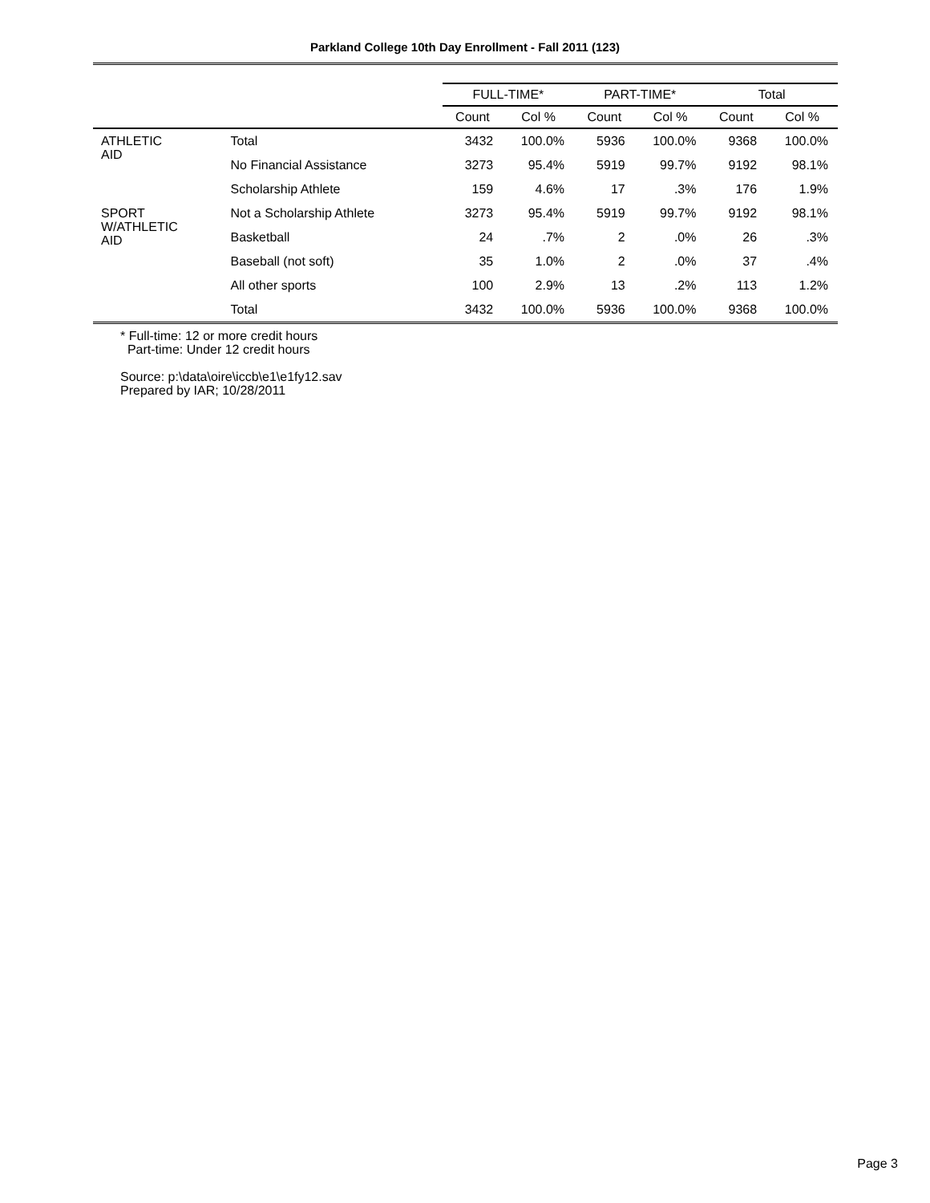Parkland College 10th Day Enrollment - Fall 2011 (123)
| | | FULL-TIME* | | PART-TIME* | | Total | |
| --- | --- | --- | --- | --- | --- | --- | --- |
| | | Count | Col % | Count | Col % | Count | Col % |
| ATHLETIC AID | Total | 3432 | 100.0% | 5936 | 100.0% | 9368 | 100.0% |
| | No Financial Assistance | 3273 | 95.4% | 5919 | 99.7% | 9192 | 98.1% |
| | Scholarship Athlete | 159 | 4.6% | 17 | .3% | 176 | 1.9% |
| SPORT W/ATHLETIC AID | Not a Scholarship Athlete | 3273 | 95.4% | 5919 | 99.7% | 9192 | 98.1% |
| | Basketball | 24 | .7% | 2 | .0% | 26 | .3% |
| | Baseball (not soft) | 35 | 1.0% | 2 | .0% | 37 | .4% |
| | All other sports | 100 | 2.9% | 13 | .2% | 113 | 1.2% |
| | Total | 3432 | 100.0% | 5936 | 100.0% | 9368 | 100.0% |
* Full-time: 12 or more credit hours
Part-time: Under 12 credit hours
Source: p:\data\oire\iccb\e1\e1fy12.sav
Prepared by IAR; 10/28/2011
Page 3